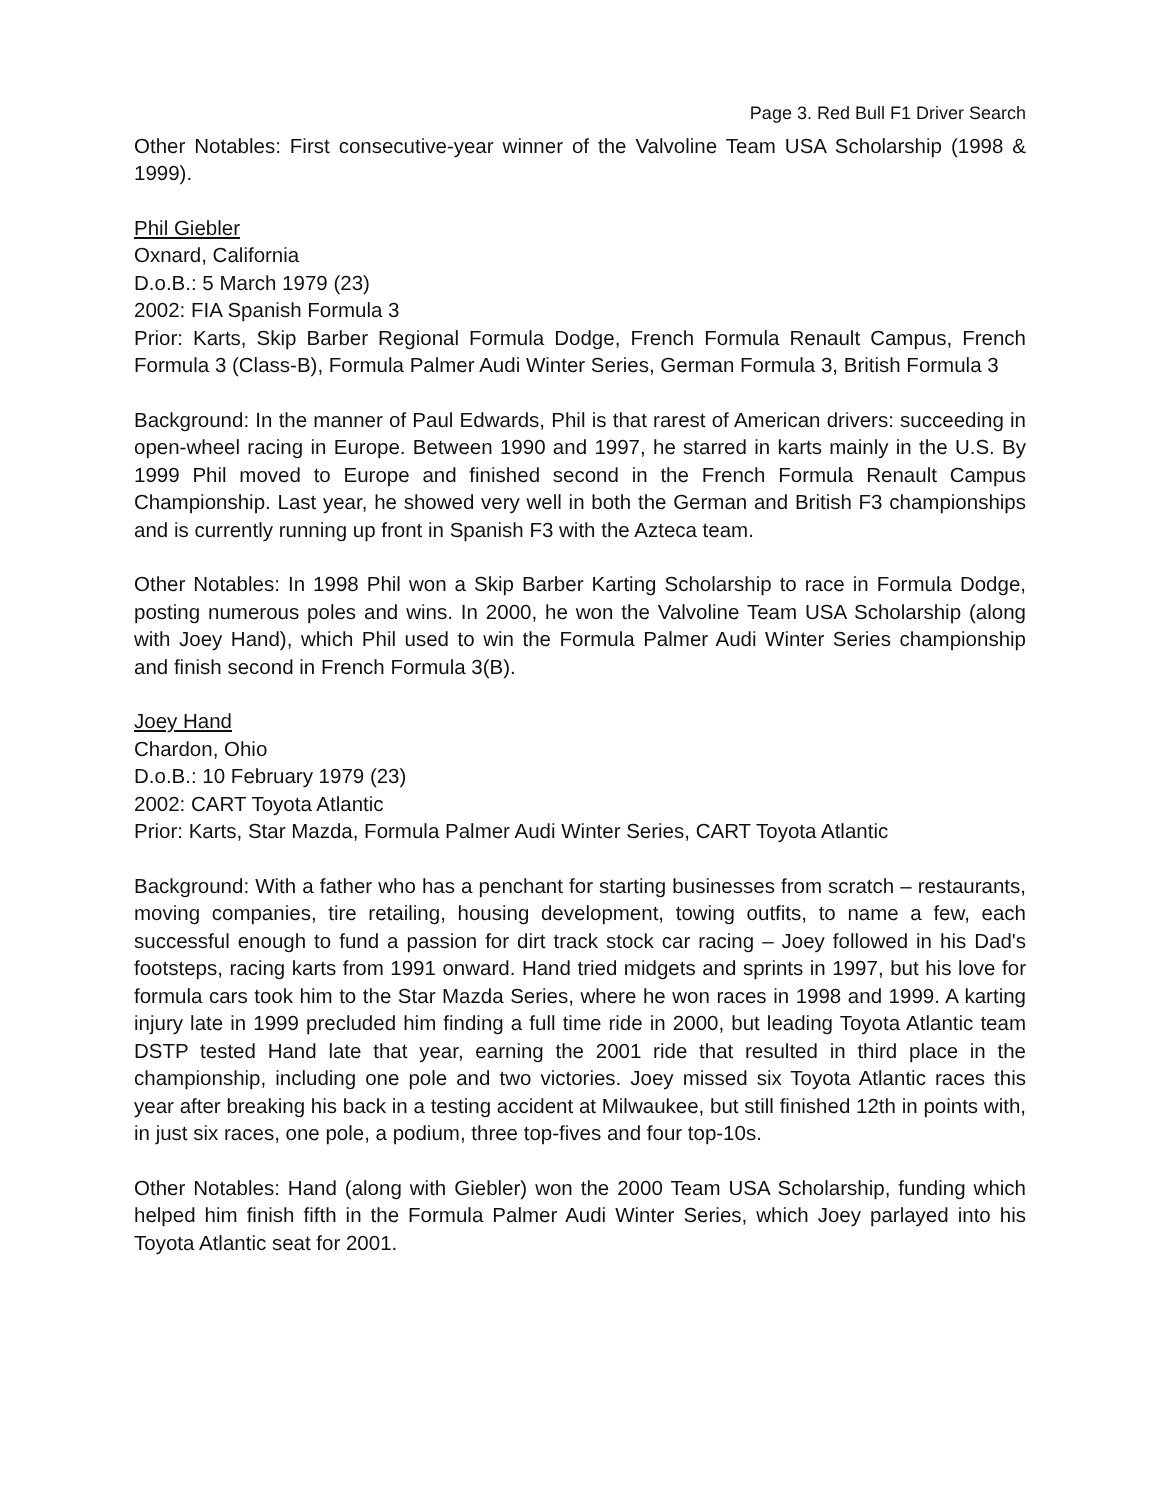Page 3. Red Bull F1 Driver Search
Other Notables: First consecutive-year winner of the Valvoline Team USA Scholarship (1998 & 1999).
Phil Giebler
Oxnard, California
D.o.B.: 5 March 1979 (23)
2002: FIA Spanish Formula 3
Prior: Karts, Skip Barber Regional Formula Dodge, French Formula Renault Campus, French Formula 3 (Class-B), Formula Palmer Audi Winter Series, German Formula 3, British Formula 3
Background: In the manner of Paul Edwards, Phil is that rarest of American drivers: succeeding in open-wheel racing in Europe. Between 1990 and 1997, he starred in karts mainly in the U.S. By 1999 Phil moved to Europe and finished second in the French Formula Renault Campus Championship. Last year, he showed very well in both the German and British F3 championships and is currently running up front in Spanish F3 with the Azteca team.
Other Notables: In 1998 Phil won a Skip Barber Karting Scholarship to race in Formula Dodge, posting numerous poles and wins. In 2000, he won the Valvoline Team USA Scholarship (along with Joey Hand), which Phil used to win the Formula Palmer Audi Winter Series championship and finish second in French Formula 3(B).
Joey Hand
Chardon, Ohio
D.o.B.: 10 February 1979 (23)
2002: CART Toyota Atlantic
Prior: Karts, Star Mazda, Formula Palmer Audi Winter Series, CART Toyota Atlantic
Background: With a father who has a penchant for starting businesses from scratch – restaurants, moving companies, tire retailing, housing development, towing outfits, to name a few, each successful enough to fund a passion for dirt track stock car racing – Joey followed in his Dad's footsteps, racing karts from 1991 onward. Hand tried midgets and sprints in 1997, but his love for formula cars took him to the Star Mazda Series, where he won races in 1998 and 1999. A karting injury late in 1999 precluded him finding a full time ride in 2000, but leading Toyota Atlantic team DSTP tested Hand late that year, earning the 2001 ride that resulted in third place in the championship, including one pole and two victories. Joey missed six Toyota Atlantic races this year after breaking his back in a testing accident at Milwaukee, but still finished 12th in points with, in just six races, one pole, a podium, three top-fives and four top-10s.
Other Notables: Hand (along with Giebler) won the 2000 Team USA Scholarship, funding which helped him finish fifth in the Formula Palmer Audi Winter Series, which Joey parlayed into his Toyota Atlantic seat for 2001.